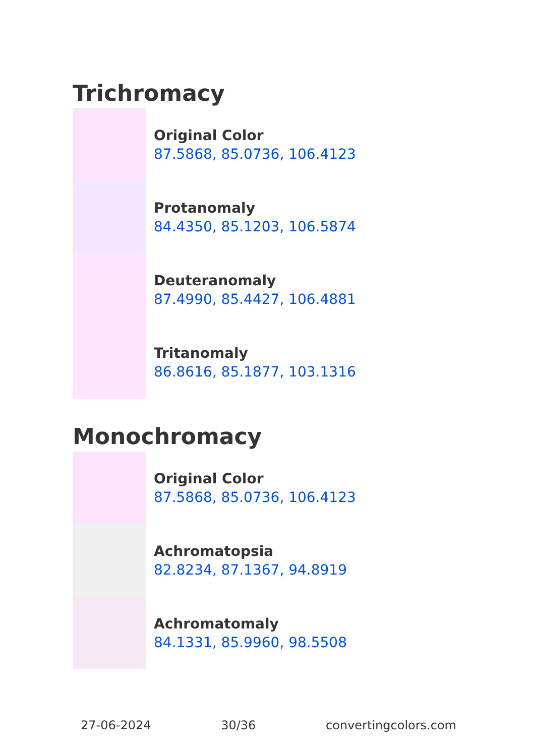Trichromacy
Original Color
87.5868, 85.0736, 106.4123
Protanomaly
84.4350, 85.1203, 106.5874
Deuteranomaly
87.4990, 85.4427, 106.4881
Tritanomaly
86.8616, 85.1877, 103.1316
Monochromacy
Original Color
87.5868, 85.0736, 106.4123
Achromatopsia
82.8234, 87.1367, 94.8919
Achromatomaly
84.1331, 85.9960, 98.5508
27-06-2024 30/36 convertingcolors.com